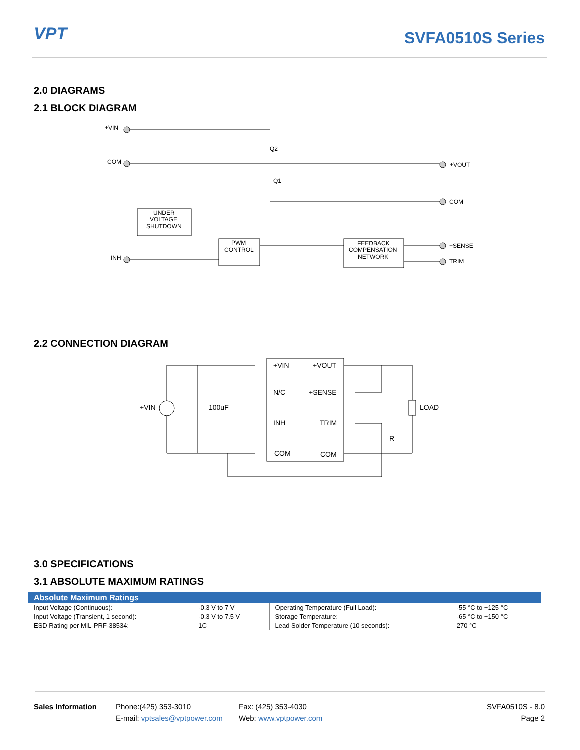VPT SVFA0510S Series
2.0 DIAGRAMS
2.1 BLOCK DIAGRAM
+VIN
COM
INH
UNDER
VOLTAGE
SHUTDOWN
PWM
CONTROL
FEEDBACK
COMPENSATION
NETWORK
Q2
Q1
+VOUT
COM
+SENSE
TRIM
2.2 CONNECTION DIAGRAM
+VIN
+VOUT
N/C
+SENSE
INH
TRIM
COM
COM
+VIN
100uF
LOAD
R
3.0 SPECIFICATIONS
3.1 ABSOLUTE MAXIMUM RATINGS
| Absolute Maximum Ratings | | | |
| --- | --- | --- | --- |
| Input Voltage (Continuous): | -0.3 V to 7 V | Operating Temperature (Full Load): | -55 °C to +125 °C |
| Input Voltage (Transient, 1 second): | -0.3 V to 7.5 V | Storage Temperature: | -65 °C to +150 °C |
| ESD Rating per MIL-PRF-38534: | 1C | Lead Solder Temperature (10 seconds): | 270 °C |
Sales Information Phone:(425) 353-3010
E-mail: vptsales@vptpower.com
Fax: (425) 353-4030
Web: www.vptpower.com
SVFA0510S - 8.0
Page 2